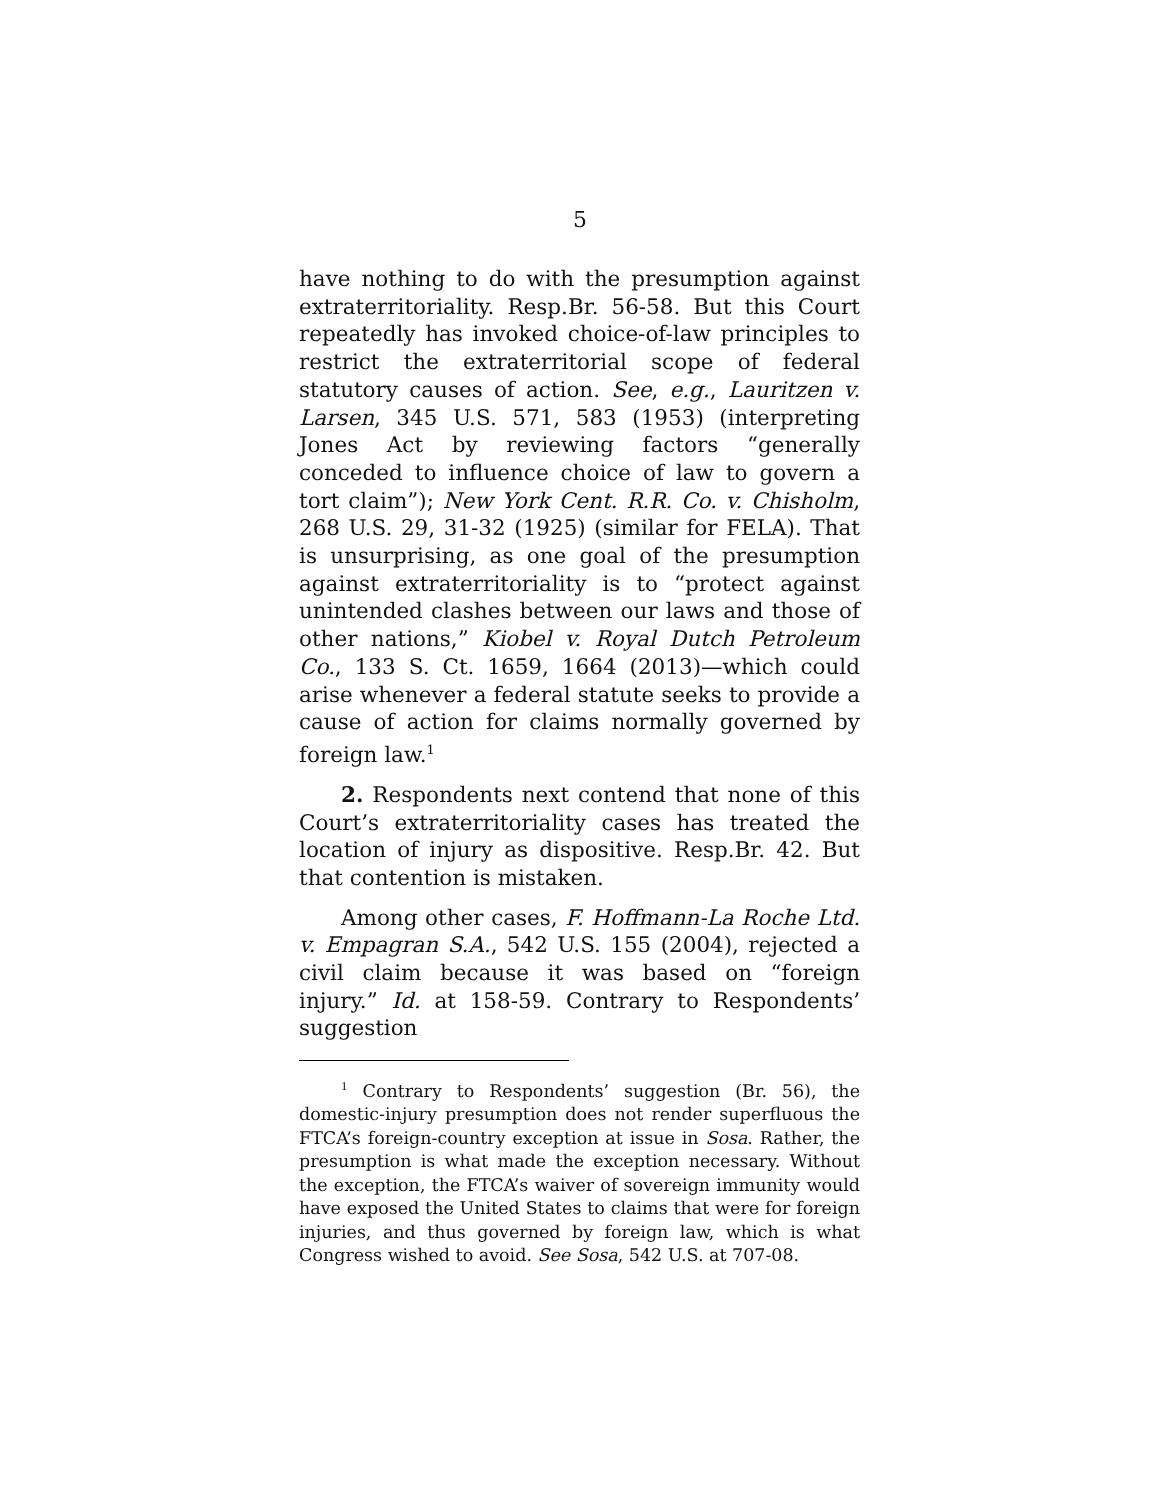5
have nothing to do with the presumption against extraterritoriality. Resp.Br. 56-58. But this Court repeatedly has invoked choice-of-law principles to restrict the extraterritorial scope of federal statutory causes of action. See, e.g., Lauritzen v. Larsen, 345 U.S. 571, 583 (1953) (interpreting Jones Act by reviewing factors “generally conceded to influence choice of law to govern a tort claim”); New York Cent. R.R. Co. v. Chisholm, 268 U.S. 29, 31-32 (1925) (similar for FELA). That is unsurprising, as one goal of the presumption against extraterritoriality is to “protect against unintended clashes between our laws and those of other nations,” Kiobel v. Royal Dutch Petroleum Co., 133 S. Ct. 1659, 1664 (2013)—which could arise whenever a federal statute seeks to provide a cause of action for claims normally governed by foreign law.<sup>1</sup>
2. Respondents next contend that none of this Court’s extraterritoriality cases has treated the location of injury as dispositive. Resp.Br. 42. But that contention is mistaken.
Among other cases, F. Hoffmann-La Roche Ltd. v. Empagran S.A., 542 U.S. 155 (2004), rejected a civil claim because it was based on “foreign injury.” Id. at 158-59. Contrary to Respondents’ suggestion
<sup>1</sup> Contrary to Respondents’ suggestion (Br. 56), the domestic-injury presumption does not render superfluous the FTCA’s foreign-country exception at issue in Sosa. Rather, the presumption is what made the exception necessary. Without the exception, the FTCA’s waiver of sovereign immunity would have exposed the United States to claims that were for foreign injuries, and thus governed by foreign law, which is what Congress wished to avoid. See Sosa, 542 U.S. at 707-08.